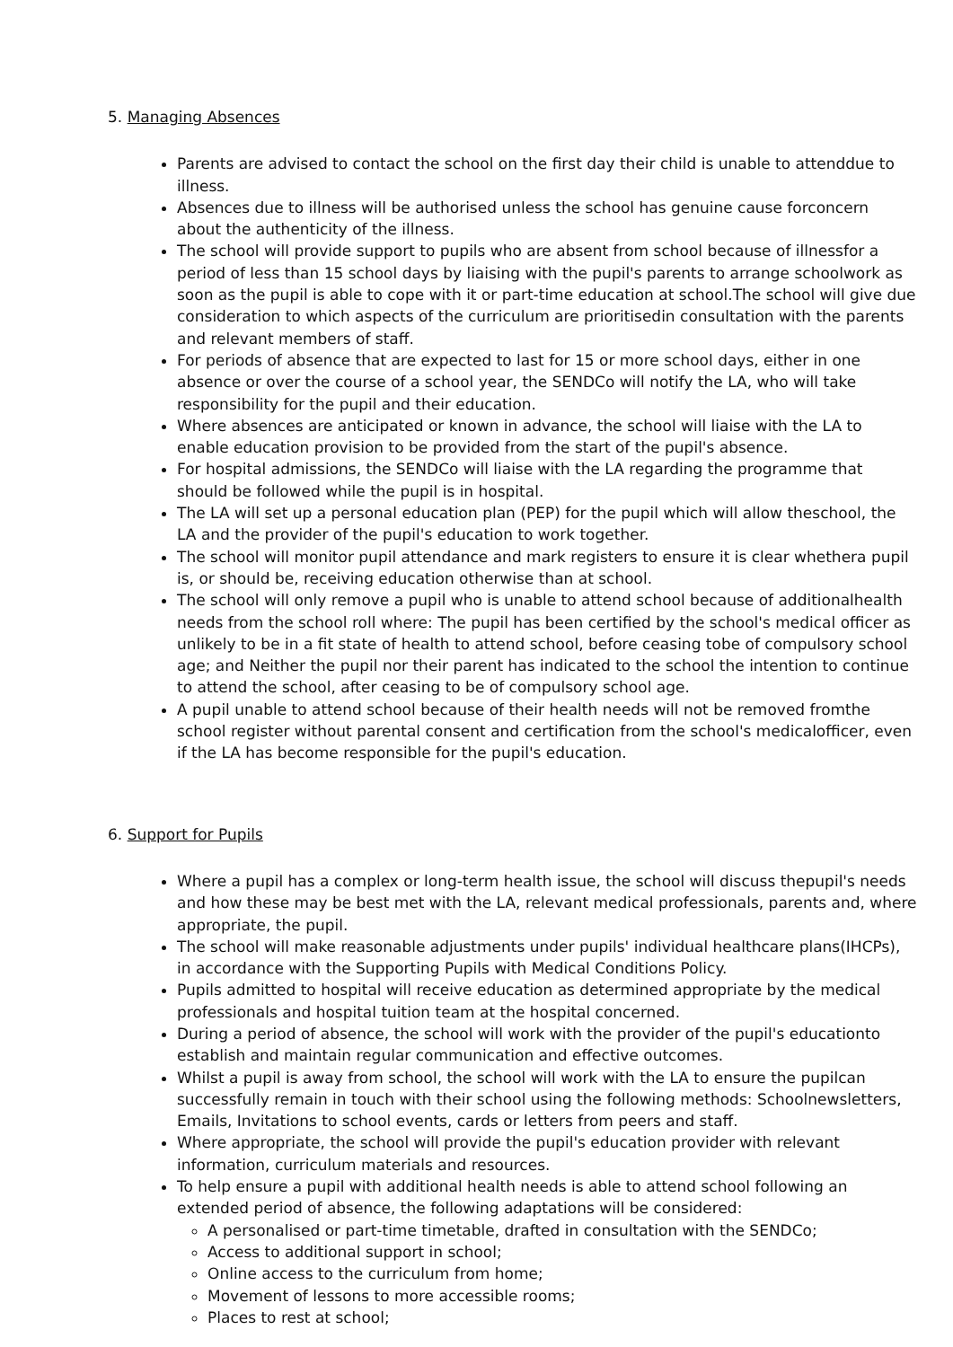5. Managing Absences
Parents are advised to contact the school on the first day their child is unable to attenddue to illness.
Absences due to illness will be authorised unless the school has genuine cause forconcern about the authenticity of the illness.
The school will provide support to pupils who are absent from school because of illnessfor a period of less than 15 school days by liaising with the pupil's parents to arrange schoolwork as soon as the pupil is able to cope with it or part-time education at school.The school will give due consideration to which aspects of the curriculum are prioritisedin consultation with the parents and relevant members of staff.
For periods of absence that are expected to last for 15 or more school days, either in one absence or over the course of a school year, the SENDCo will notify the LA, who will take responsibility for the pupil and their education.
Where absences are anticipated or known in advance, the school will liaise with the LA to enable education provision to be provided from the start of the pupil's absence.
For hospital admissions, the SENDCo will liaise with the LA regarding the programme that should be followed while the pupil is in hospital.
The LA will set up a personal education plan (PEP) for the pupil which will allow theschool, the LA and the provider of the pupil's education to work together.
The school will monitor pupil attendance and mark registers to ensure it is clear whethera pupil is, or should be, receiving education otherwise than at school.
The school will only remove a pupil who is unable to attend school because of additionalhealth needs from the school roll where: The pupil has been certified by the school's medical officer as unlikely to be in a fit state of health to attend school, before ceasing tobe of compulsory school age; and Neither the pupil nor their parent has indicated to the school the intention to continue to attend the school, after ceasing to be of compulsory school age.
A pupil unable to attend school because of their health needs will not be removed fromthe school register without parental consent and certification from the school's medicalofficer, even if the LA has become responsible for the pupil's education.
6. Support for Pupils
Where a pupil has a complex or long-term health issue, the school will discuss thepupil's needs and how these may be best met with the LA, relevant medical professionals, parents and, where appropriate, the pupil.
The school will make reasonable adjustments under pupils' individual healthcare plans(IHCPs), in accordance with the Supporting Pupils with Medical Conditions Policy.
Pupils admitted to hospital will receive education as determined appropriate by the medical professionals and hospital tuition team at the hospital concerned.
During a period of absence, the school will work with the provider of the pupil's educationto establish and maintain regular communication and effective outcomes.
Whilst a pupil is away from school, the school will work with the LA to ensure the pupilcan successfully remain in touch with their school using the following methods: Schoolnewsletters, Emails, Invitations to school events, cards or letters from peers and staff.
Where appropriate, the school will provide the pupil's education provider with relevant information, curriculum materials and resources.
To help ensure a pupil with additional health needs is able to attend school following an extended period of absence, the following adaptations will be considered:
A personalised or part-time timetable, drafted in consultation with the SENDCo;
Access to additional support in school;
Online access to the curriculum from home;
Movement of lessons to more accessible rooms;
Places to rest at school;